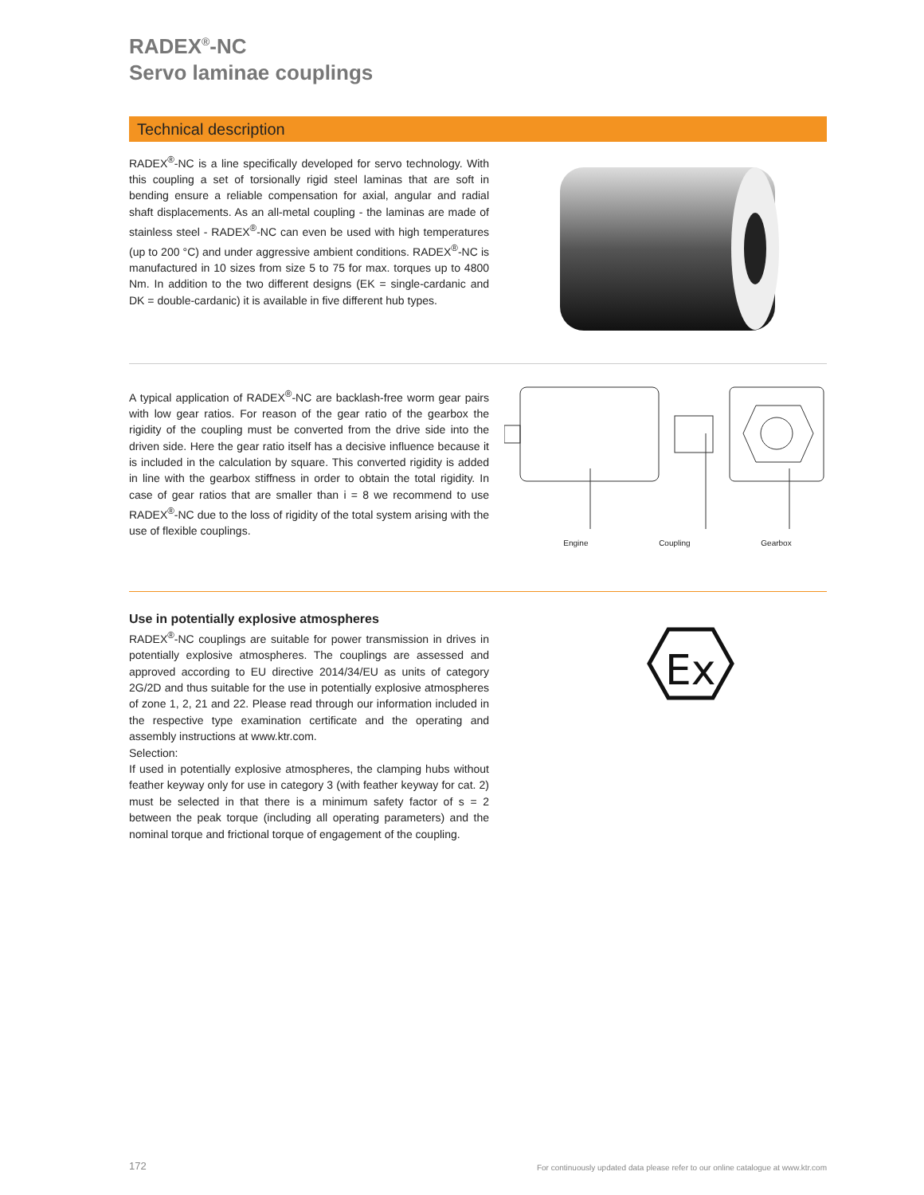RADEX<sup>®</sup>-NC
Servo laminae couplings
Technical description
RADEX<sup>®</sup>-NC is a line specifically developed for servo technology. With this coupling a set of torsionally rigid steel laminas that are soft in bending ensure a reliable compensation for axial, angular and radial shaft displacements. As an all-metal coupling - the laminas are made of stainless steel - RADEX<sup>®</sup>-NC can even be used with high temperatures (up to 200 °C) and under aggressive ambient conditions. RADEX<sup>®</sup>-NC is manufactured in 10 sizes from size 5 to 75 for max. torques up to 4800 Nm. In addition to the two different designs (EK = single-cardanic and DK = double-cardanic) it is available in five different hub types.
A typical application of RADEX<sup>®</sup>-NC are backlash-free worm gear pairs with low gear ratios. For reason of the gear ratio of the gearbox the rigidity of the coupling must be converted from the drive side into the driven side. Here the gear ratio itself has a decisive influence because it is included in the calculation by square. This converted rigidity is added in line with the gearbox stiffness in order to obtain the total rigidity. In case of gear ratios that are smaller than i = 8 we recommend to use RADEX<sup>®</sup>-NC due to the loss of rigidity of the total system arising with the use of flexible couplings.
Engine Coupling Gearbox
Use in potentially explosive atmospheres
RADEX<sup>®</sup>-NC couplings are suitable for power transmission in drives in potentially explosive atmospheres. The couplings are assessed and approved according to EU directive 2014/34/EU as units of category 2G/2D and thus suitable for the use in potentially explosive atmospheres of zone 1, 2, 21 and 22. Please read through our information included in the respective type examination certificate and the operating and assembly instructions at www.ktr.com.
Selection:
If used in potentially explosive atmospheres, the clamping hubs without feather keyway only for use in category 3 (with feather keyway for cat. 2) must be selected in that there is a minimum safety factor of s = 2 between the peak torque (including all operating parameters) and the nominal torque and frictional torque of engagement of the coupling.
Ex
172 For continuously updated data please refer to our online catalogue at www.ktr.com